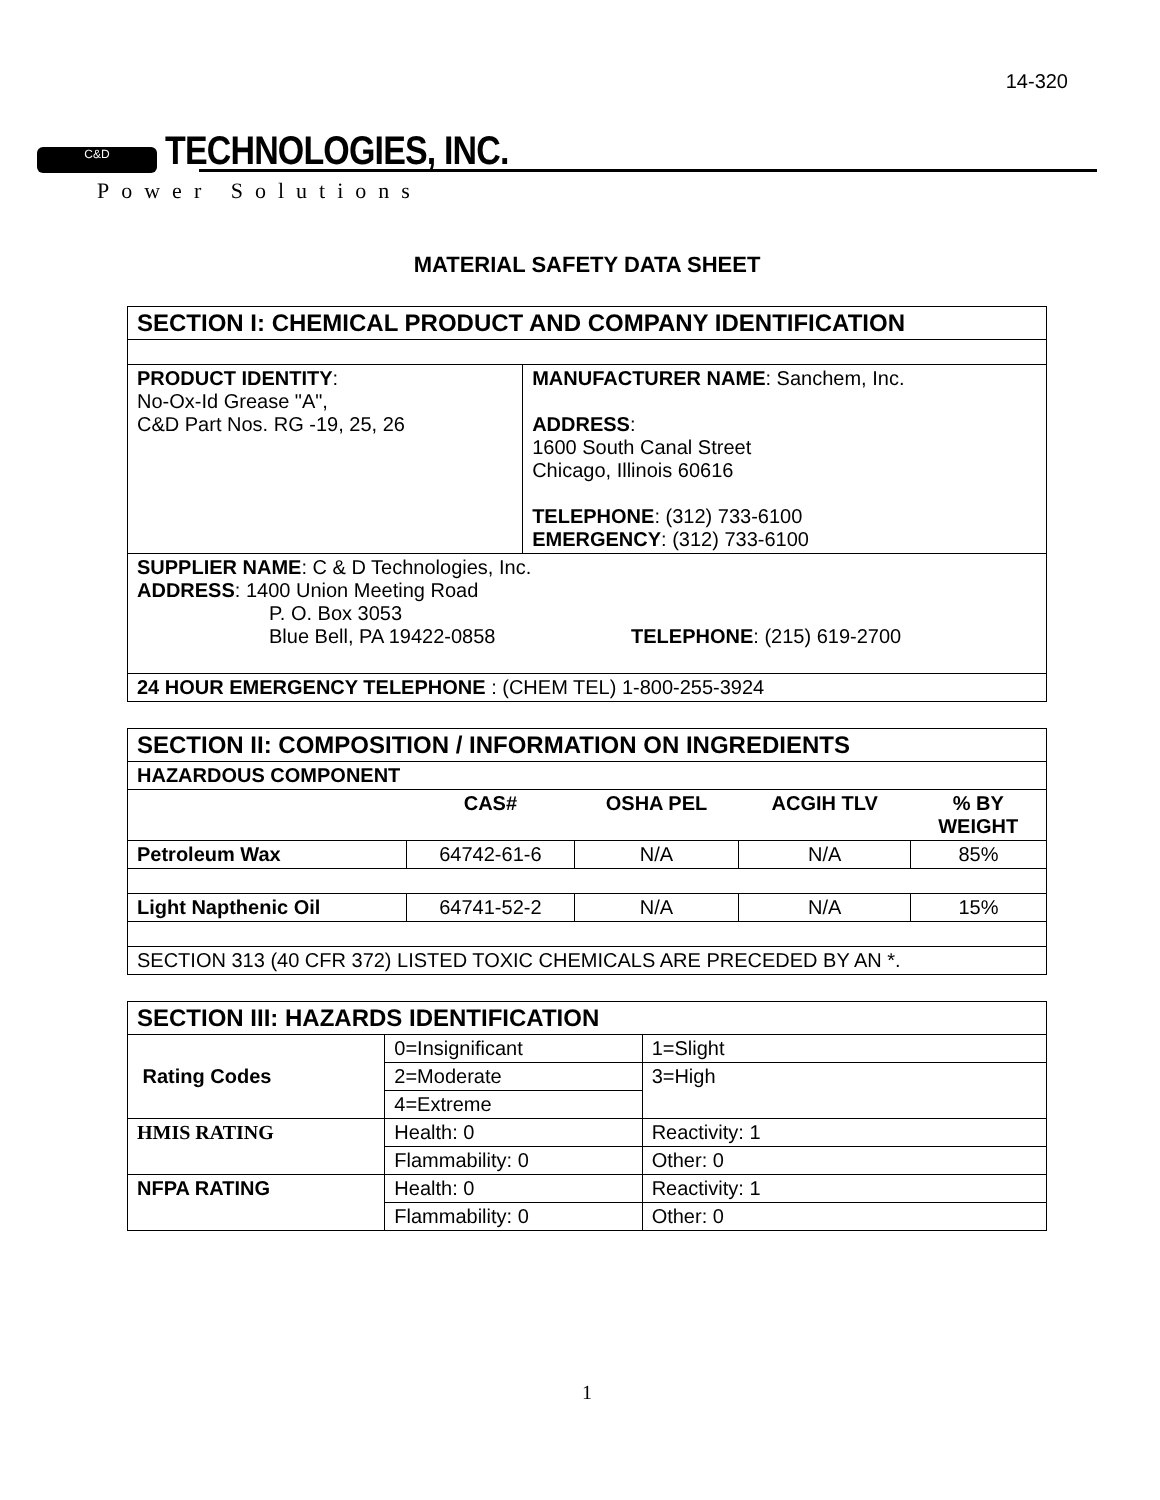14-320
C&D TECHNOLOGIES, INC.
Power Solutions
MATERIAL SAFETY DATA SHEET
| SECTION I: CHEMICAL PRODUCT AND COMPANY IDENTIFICATION | |
| PRODUCT IDENTITY : No-Ox-Id Grease "A", C&D Part Nos. RG -19, 25, 26 | MANUFACTURER NAME : Sanchem, Inc. ADDRESS : 1600 South Canal Street Chicago, Illinois 60616 TELEPHONE : (312) 733-6100 EMERGENCY : (312) 733-6100 |
| SUPPLIER NAME : C & D Technologies, Inc. ADDRESS : 1400 Union Meeting Road P. O. Box 3053 Blue Bell, PA 19422-0858 TELEPHONE : (215) 619-2700 | |
| 24 HOUR EMERGENCY TELEPHONE : (CHEM TEL) 1-800-255-3924 | |
| SECTION II: COMPOSITION / INFORMATION ON INGREDIENTS | | | | |
| HAZARDOUS COMPONENT | | | | |
| | CAS# | OSHA PEL | ACGIH TLV | % BY WEIGHT |
| Petroleum Wax | 64742-61-6 | N/A | N/A | 85% |
| Light Napthenic Oil | 64741-52-2 | N/A | N/A | 15% |
| SECTION 313 (40 CFR 372) LISTED TOXIC CHEMICALS ARE PRECEDED BY AN *. | | | | |
| SECTION III: HAZARDS IDENTIFICATION | | |
| Rating Codes | 0=Insignificant | 1=Slight |
| | 2=Moderate | 3=High |
| | 4=Extreme | |
| HMIS RATING | Health: 0 | Reactivity: 1 |
| | Flammability: 0 | Other: 0 |
| NFPA RATING | Health: 0 | Reactivity: 1 |
| | Flammability: 0 | Other: 0 |
1